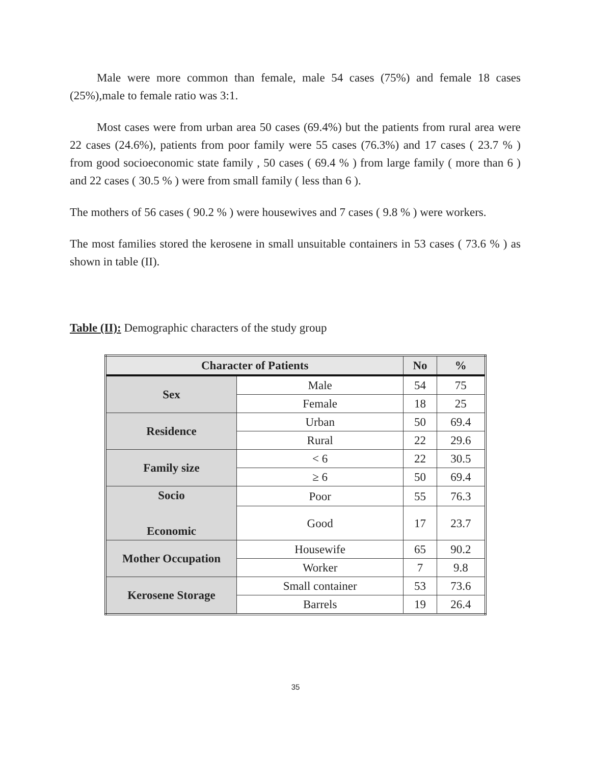Male were more common than female, male 54 cases (75%) and female 18 cases (25%),male to female ratio was 3:1.
Most cases were from urban area 50 cases (69.4%) but the patients from rural area were 22 cases (24.6%), patients from poor family were 55 cases (76.3%) and 17 cases ( 23.7 % ) from good socioeconomic state family , 50 cases ( 69.4 % ) from large family ( more than 6 ) and 22 cases ( 30.5 % ) were from small family ( less than 6 ).
The mothers of 56 cases ( 90.2 % ) were housewives and 7 cases ( 9.8 % ) were workers.
The most families stored the kerosene in small unsuitable containers in 53 cases ( 73.6 % ) as shown in table (II).
Table (II): Demographic characters of the study group
| Character of Patients | | No | % |
| --- | --- | --- | --- |
| Sex | Male | 54 | 75 |
| | Female | 18 | 25 |
| Residence | Urban | 50 | 69.4 |
| | Rural | 22 | 29.6 |
| Family size | < 6 | 22 | 30.5 |
| | ≥ 6 | 50 | 69.4 |
| Socio Economic | Poor | 55 | 76.3 |
| | Good | 17 | 23.7 |
| Mother Occupation | Housewife | 65 | 90.2 |
| | Worker | 7 | 9.8 |
| Kerosene Storage | Small container | 53 | 73.6 |
| | Barrels | 19 | 26.4 |
35